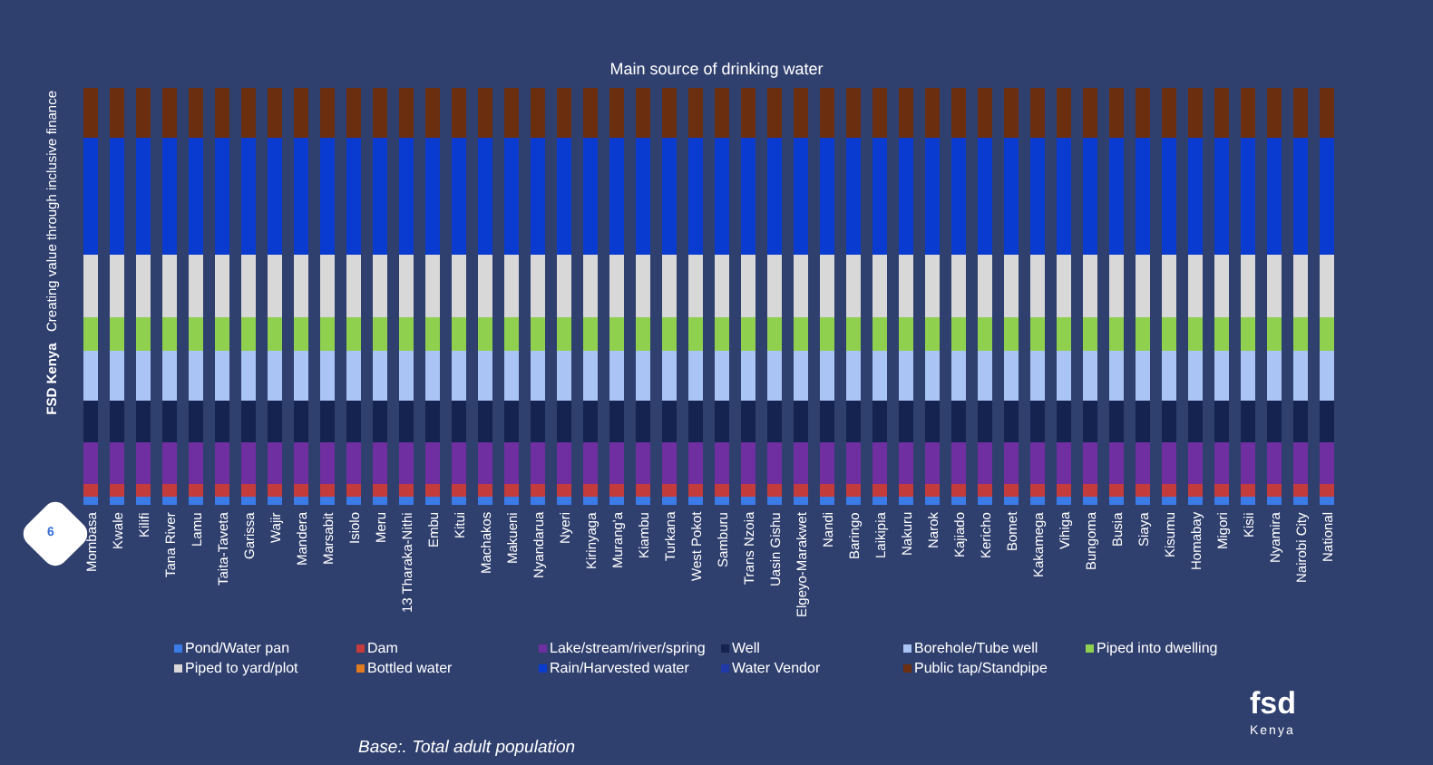FSD Kenya Creating value through inclusive finance
6
Main source of drinking water
Mombasa Kwale Kilifi Tana River Lamu Taita-Taveta Garissa Wajir Mandera Marsabit Isiolo Meru 13 Tharaka-Nithi Embu Kitui Machakos Makueni Nyandarua Nyeri Kirinyaga Murang'a Kiambu Turkana West Pokot Samburu Trans Nzoia Uasin Gishu Elgeyo-Marakwet Nandi Baringo Laikipia Nakuru Narok Kajiado Kericho Bomet Kakamega Vihiga Bungoma Busia Siaya Kisumu Homabay Migori Kisii Nyamira Nairobi City National
Pond/Water pan
Dam
Lake/stream/river/spring
Well
Borehole/Tube well
Piped into dwelling
Piped to yard/plot
Bottled water
Rain/Harvested water
Water Vendor
Public tap/Standpipe
Base:. Total adult population
fsd
Kenya